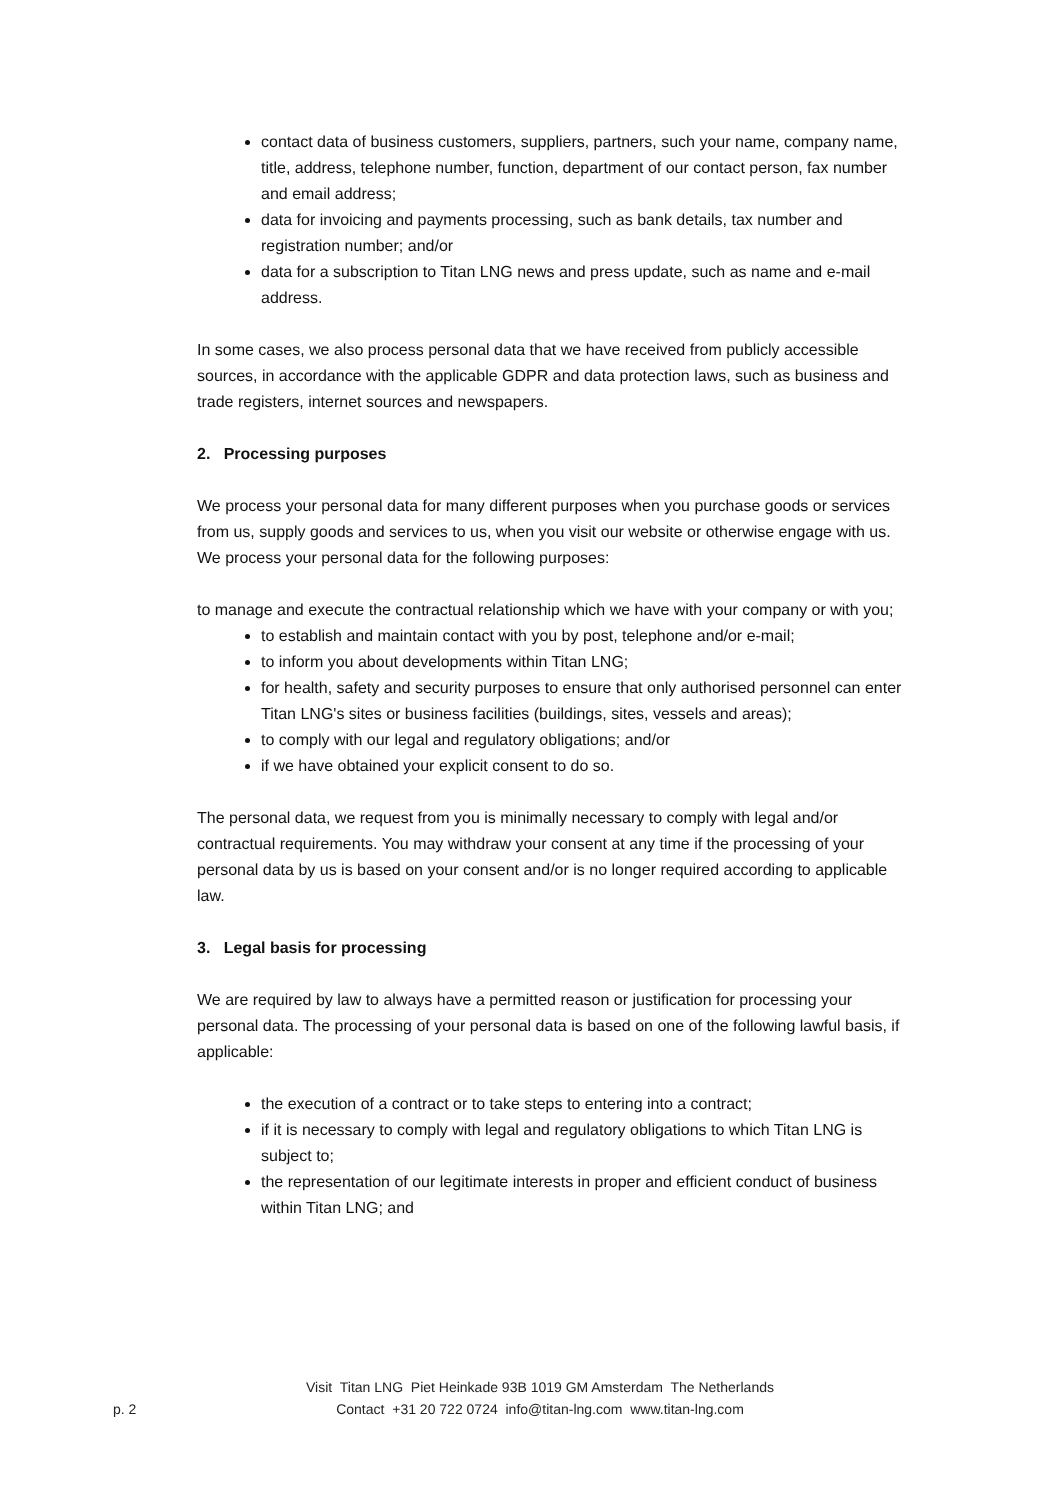contact data of business customers, suppliers, partners, such your name, company name, title, address, telephone number, function, department of our contact person, fax number and email address;
data for invoicing and payments processing, such as bank details, tax number and registration number; and/or
data for a subscription to Titan LNG news and press update, such as name and e-mail address.
In some cases, we also process personal data that we have received from publicly accessible sources, in accordance with the applicable GDPR and data protection laws, such as business and trade registers, internet sources and newspapers.
2. Processing purposes
We process your personal data for many different purposes when you purchase goods or services from us, supply goods and services to us, when you visit our website or otherwise engage with us. We process your personal data for the following purposes:
to manage and execute the contractual relationship which we have with your company or with you;
to establish and maintain contact with you by post, telephone and/or e-mail;
to inform you about developments within Titan LNG;
for health, safety and security purposes to ensure that only authorised personnel can enter Titan LNG's sites or business facilities (buildings, sites, vessels and areas);
to comply with our legal and regulatory obligations; and/or
if we have obtained your explicit consent to do so.
The personal data, we request from you is minimally necessary to comply with legal and/or contractual requirements. You may withdraw your consent at any time if the processing of your personal data by us is based on your consent and/or is no longer required according to applicable law.
3. Legal basis for processing
We are required by law to always have a permitted reason or justification for processing your personal data. The processing of your personal data is based on one of the following lawful basis, if applicable:
the execution of a contract or to take steps to entering into a contract;
if it is necessary to comply with legal and regulatory obligations to which Titan LNG is subject to;
the representation of our legitimate interests in proper and efficient conduct of business within Titan LNG; and
p. 2
Visit Titan LNG Piet Heinkade 93B 1019 GM Amsterdam The Netherlands
Contact +31 20 722 0724 info@titan-lng.com www.titan-lng.com